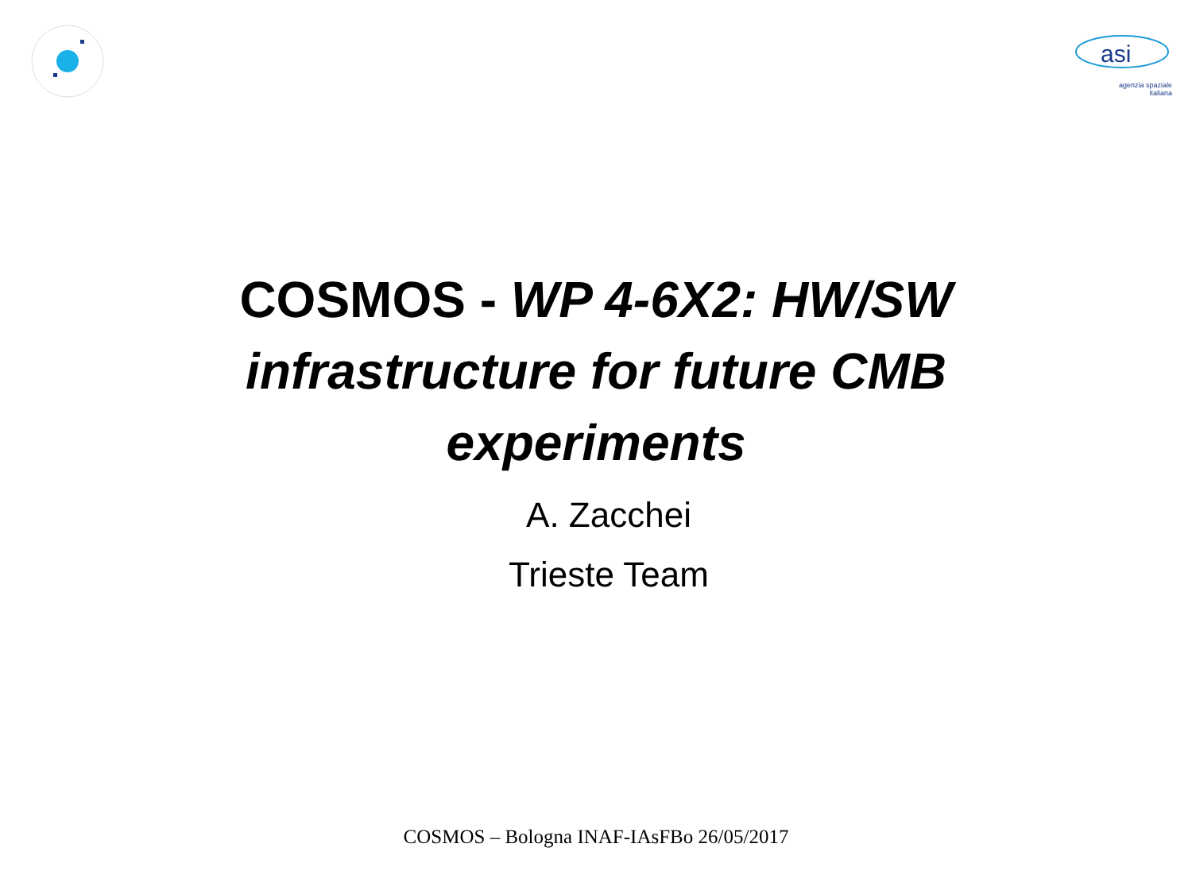asi
agenzia spaziale
italiana
COSMOS - WP 4-6X2: HW/SW
infrastructure for future CMB
experiments
A. Zacchei
Trieste Team
COSMOS – Bologna INAF-IAsFBo 26/05/2017